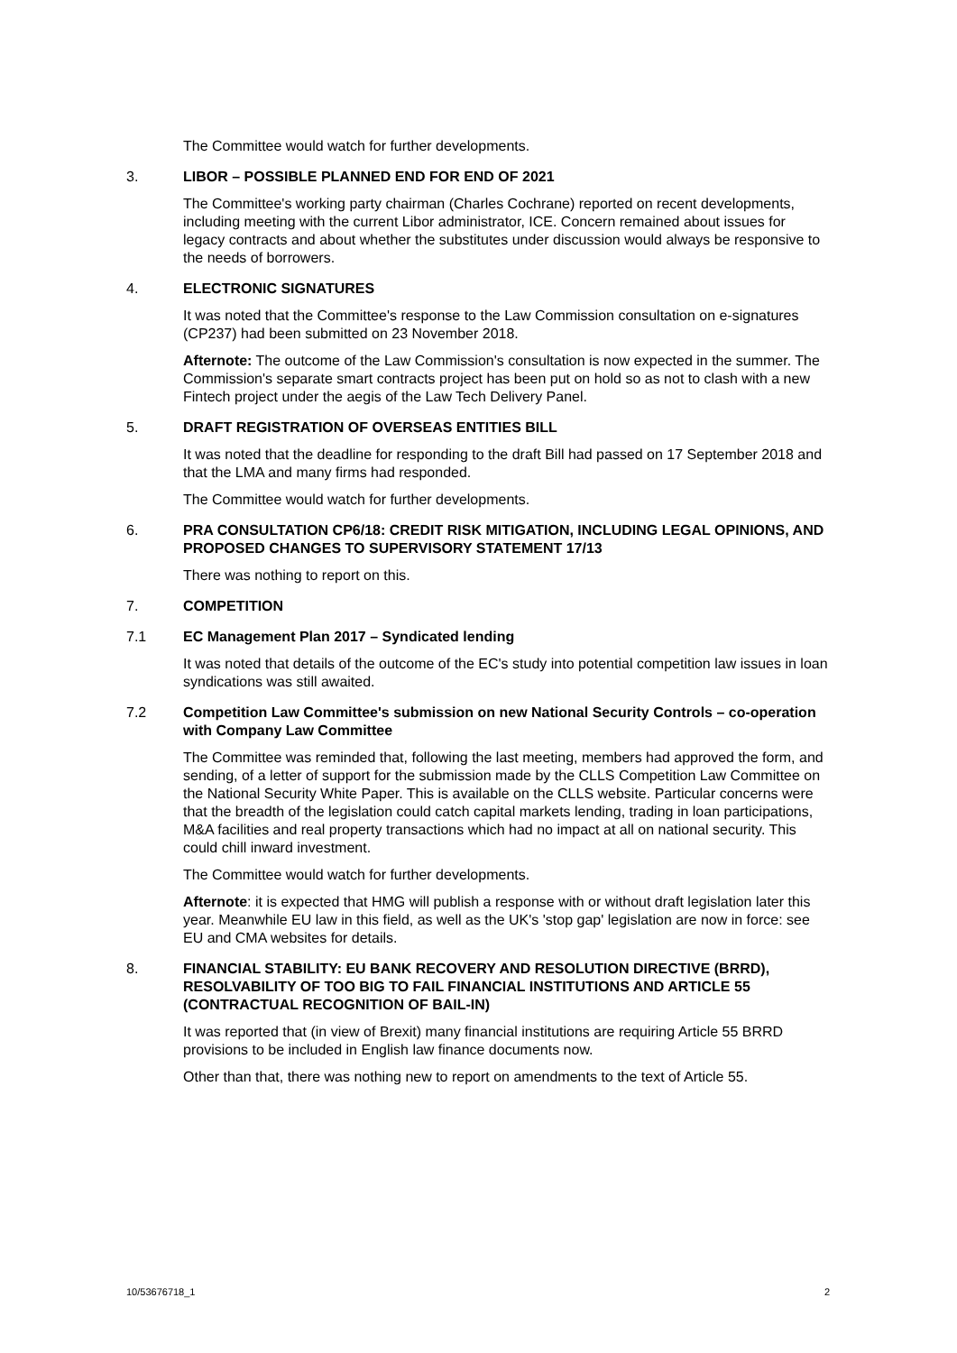The Committee would watch for further developments.
3. LIBOR – POSSIBLE PLANNED END FOR END OF 2021
The Committee's working party chairman (Charles Cochrane) reported on recent developments, including meeting with the current Libor administrator, ICE. Concern remained about issues for legacy contracts and about whether the substitutes under discussion would always be responsive to the needs of borrowers.
4. ELECTRONIC SIGNATURES
It was noted that the Committee's response to the Law Commission consultation on e-signatures (CP237) had been submitted on 23 November 2018.
Afternote: The outcome of the Law Commission's consultation is now expected in the summer. The Commission's separate smart contracts project has been put on hold so as not to clash with a new Fintech project under the aegis of the Law Tech Delivery Panel.
5. DRAFT REGISTRATION OF OVERSEAS ENTITIES BILL
It was noted that the deadline for responding to the draft Bill had passed on 17 September 2018 and that the LMA and many firms had responded.
The Committee would watch for further developments.
6. PRA CONSULTATION CP6/18: CREDIT RISK MITIGATION, INCLUDING LEGAL OPINIONS, AND PROPOSED CHANGES TO SUPERVISORY STATEMENT 17/13
There was nothing to report on this.
7. COMPETITION
7.1 EC Management Plan 2017 – Syndicated lending
It was noted that details of the outcome of the EC's study into potential competition law issues in loan syndications was still awaited.
7.2 Competition Law Committee's submission on new National Security Controls – co-operation with Company Law Committee
The Committee was reminded that, following the last meeting, members had approved the form, and sending, of a letter of support for the submission made by the CLLS Competition Law Committee on the National Security White Paper. This is available on the CLLS website. Particular concerns were that the breadth of the legislation could catch capital markets lending, trading in loan participations, M&A facilities and real property transactions which had no impact at all on national security. This could chill inward investment.
The Committee would watch for further developments.
Afternote: it is expected that HMG will publish a response with or without draft legislation later this year. Meanwhile EU law in this field, as well as the UK's 'stop gap' legislation are now in force: see EU and CMA websites for details.
8. FINANCIAL STABILITY: EU BANK RECOVERY AND RESOLUTION DIRECTIVE (BRRD), RESOLVABILITY OF TOO BIG TO FAIL FINANCIAL INSTITUTIONS AND ARTICLE 55 (CONTRACTUAL RECOGNITION OF BAIL-IN)
It was reported that (in view of Brexit) many financial institutions are requiring Article 55 BRRD provisions to be included in English law finance documents now.
Other than that, there was nothing new to report on amendments to the text of Article 55.
10/53676718_1 2